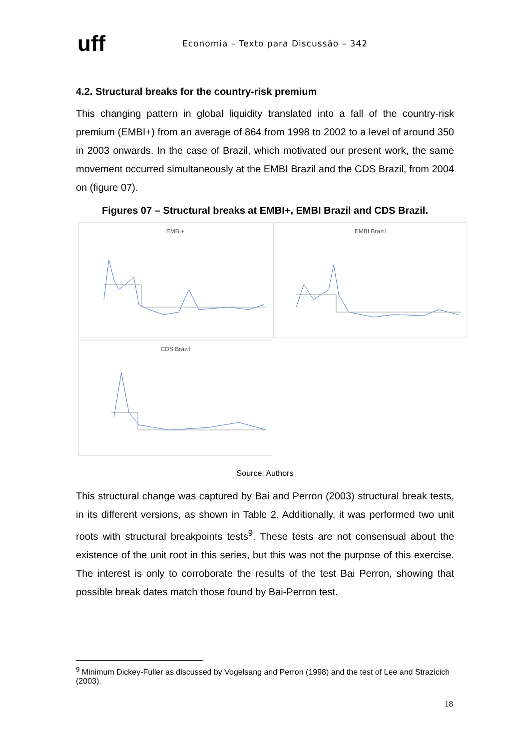uff
Economia – Texto para Discussão – 342
4.2. Structural breaks for the country-risk premium
This changing pattern in global liquidity translated into a fall of the country-risk premium (EMBI+) from an average of 864 from 1998 to 2002 to a level of around 350 in 2003 onwards. In the case of Brazil, which motivated our present work, the same movement occurred simultaneously at the EMBI Brazil and the CDS Brazil, from 2004 on (figure 07).
Figures 07 – Structural breaks at EMBI+, EMBI Brazil and CDS Brazil.
EMBI+
EMBI Brazil
CDS Brazil
Source: Authors
This structural change was captured by Bai and Perron (2003) structural break tests, in its different versions, as shown in Table 2. Additionally, it was performed two unit roots with structural breakpoints tests<sup>9</sup>. These tests are not consensual about the existence of the unit root in this series, but this was not the purpose of this exercise. The interest is only to corroborate the results of the test Bai Perron, showing that possible break dates match those found by Bai-Perron test.
<sup>9</sup> Minimum Dickey-Fuller as discussed by Vogelsang and Perron (1998) and the test of Lee and Strazicich (2003).
18